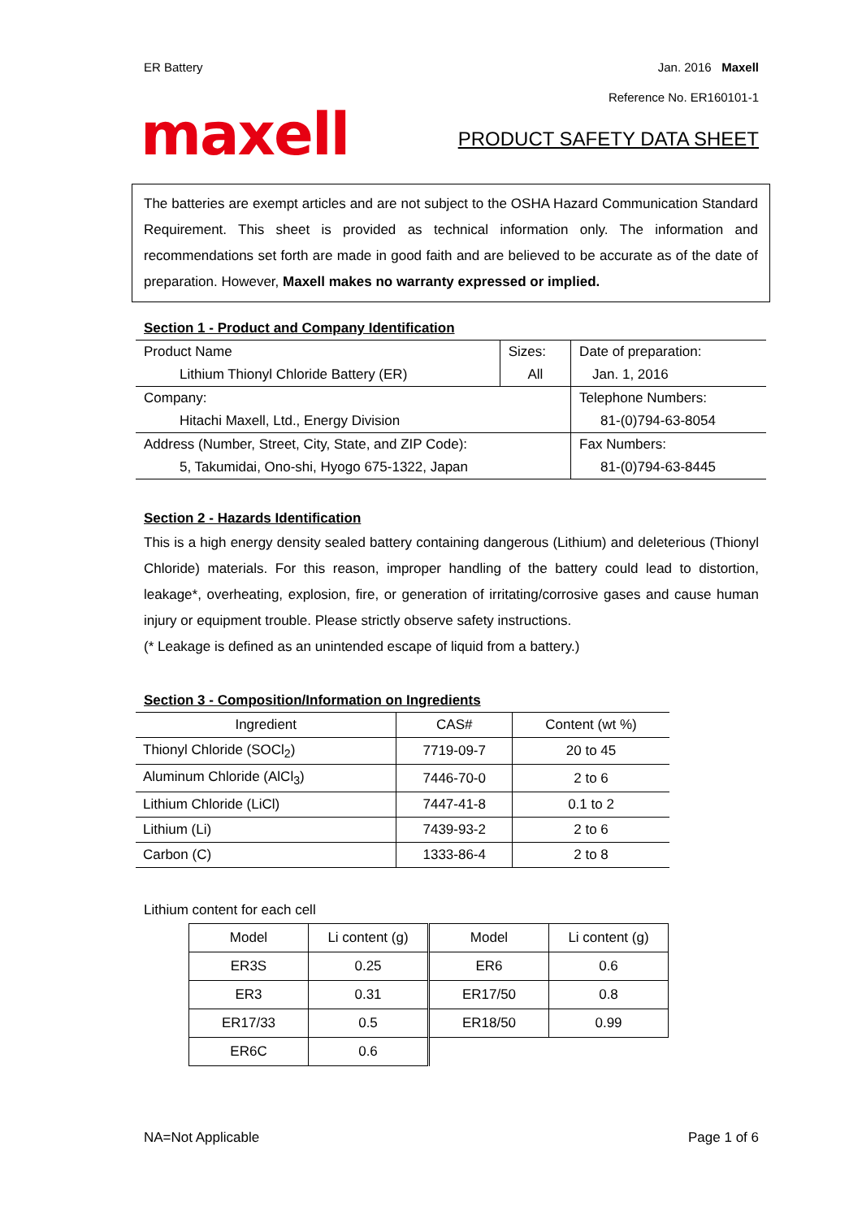ER Battery Jan. 2016 Maxell
Reference No. ER160101-1
maxell
PRODUCT SAFETY DATA SHEET
The batteries are exempt articles and are not subject to the OSHA Hazard Communication Standard Requirement. This sheet is provided as technical information only. The information and recommendations set forth are made in good faith and are believed to be accurate as of the date of preparation. However, Maxell makes no warranty expressed or implied.
Section 1 - Product and Company Identification
| Product Name | Sizes: | Date of preparation: |
| Lithium Thionyl Chloride Battery (ER) | All | Jan. 1, 2016 |
| Company: | | Telephone Numbers: |
| Hitachi Maxell, Ltd., Energy Division | | 81-(0)794-63-8054 |
| Address (Number, Street, City, State, and ZIP Code): | | Fax Numbers: |
| 5, Takumidai, Ono-shi, Hyogo 675-1322, Japan | | 81-(0)794-63-8445 |
Section 2 - Hazards Identification
This is a high energy density sealed battery containing dangerous (Lithium) and deleterious (Thionyl Chloride) materials. For this reason, improper handling of the battery could lead to distortion, leakage*, overheating, explosion, fire, or generation of irritating/corrosive gases and cause human injury or equipment trouble. Please strictly observe safety instructions.
(* Leakage is defined as an unintended escape of liquid from a battery.)
Section 3 - Composition/Information on Ingredients
| Ingredient | CAS# | Content (wt %) |
| --- | --- | --- |
| Thionyl Chloride (SOCl<sub>2</sub>) | 7719-09-7 | 20 to 45 |
| Aluminum Chloride (AlCl<sub>3</sub>) | 7446-70-0 | 2 to 6 |
| Lithium Chloride (LiCl) | 7447-41-8 | 0.1 to 2 |
| Lithium (Li) | 7439-93-2 | 2 to 6 |
| Carbon (C) | 1333-86-4 | 2 to 8 |
Lithium content for each cell
| Model | Li content (g) | Model | Li content (g) |
| ER3S | 0.25 | ER6 | 0.6 |
| ER3 | 0.31 | ER17/50 | 0.8 |
| ER17/33 | 0.5 | ER18/50 | 0.99 |
| ER6C | 0.6 | | |
NA=Not Applicable Page 1 of 6